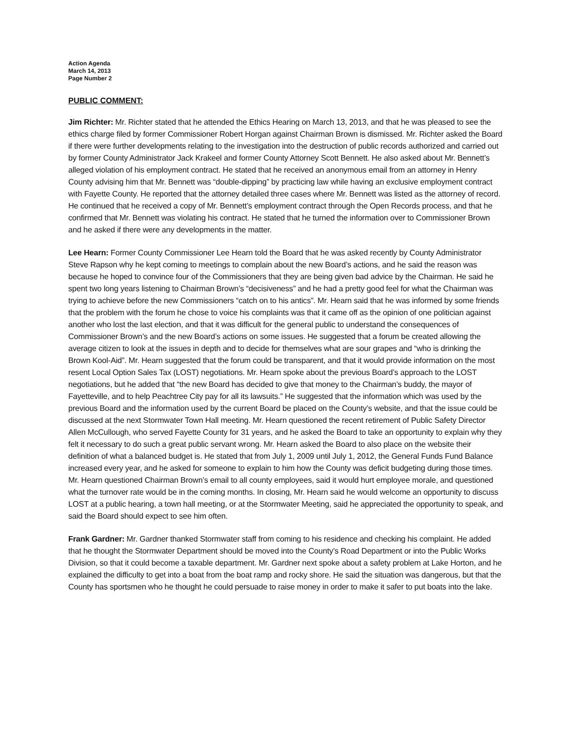Action Agenda
March 14, 2013
Page Number 2
PUBLIC COMMENT:
Jim Richter: Mr. Richter stated that he attended the Ethics Hearing on March 13, 2013, and that he was pleased to see the ethics charge filed by former Commissioner Robert Horgan against Chairman Brown is dismissed. Mr. Richter asked the Board if there were further developments relating to the investigation into the destruction of public records authorized and carried out by former County Administrator Jack Krakeel and former County Attorney Scott Bennett. He also asked about Mr. Bennett’s alleged violation of his employment contract. He stated that he received an anonymous email from an attorney in Henry County advising him that Mr. Bennett was “double-dipping” by practicing law while having an exclusive employment contract with Fayette County. He reported that the attorney detailed three cases where Mr. Bennett was listed as the attorney of record. He continued that he received a copy of Mr. Bennett’s employment contract through the Open Records process, and that he confirmed that Mr. Bennett was violating his contract. He stated that he turned the information over to Commissioner Brown and he asked if there were any developments in the matter.
Lee Hearn: Former County Commissioner Lee Hearn told the Board that he was asked recently by County Administrator Steve Rapson why he kept coming to meetings to complain about the new Board’s actions, and he said the reason was because he hoped to convince four of the Commissioners that they are being given bad advice by the Chairman. He said he spent two long years listening to Chairman Brown’s “decisiveness” and he had a pretty good feel for what the Chairman was trying to achieve before the new Commissioners “catch on to his antics”. Mr. Hearn said that he was informed by some friends that the problem with the forum he chose to voice his complaints was that it came off as the opinion of one politician against another who lost the last election, and that it was difficult for the general public to understand the consequences of Commissioner Brown’s and the new Board’s actions on some issues. He suggested that a forum be created allowing the average citizen to look at the issues in depth and to decide for themselves what are sour grapes and “who is drinking the Brown Kool-Aid”. Mr. Hearn suggested that the forum could be transparent, and that it would provide information on the most resent Local Option Sales Tax (LOST) negotiations. Mr. Hearn spoke about the previous Board’s approach to the LOST negotiations, but he added that “the new Board has decided to give that money to the Chairman’s buddy, the mayor of Fayetteville, and to help Peachtree City pay for all its lawsuits.” He suggested that the information which was used by the previous Board and the information used by the current Board be placed on the County’s website, and that the issue could be discussed at the next Stormwater Town Hall meeting. Mr. Hearn questioned the recent retirement of Public Safety Director Allen McCullough, who served Fayette County for 31 years, and he asked the Board to take an opportunity to explain why they felt it necessary to do such a great public servant wrong. Mr. Hearn asked the Board to also place on the website their definition of what a balanced budget is. He stated that from July 1, 2009 until July 1, 2012, the General Funds Fund Balance increased every year, and he asked for someone to explain to him how the County was deficit budgeting during those times. Mr. Hearn questioned Chairman Brown’s email to all county employees, said it would hurt employee morale, and questioned what the turnover rate would be in the coming months. In closing, Mr. Hearn said he would welcome an opportunity to discuss LOST at a public hearing, a town hall meeting, or at the Stormwater Meeting, said he appreciated the opportunity to speak, and said the Board should expect to see him often.
Frank Gardner: Mr. Gardner thanked Stormwater staff from coming to his residence and checking his complaint. He added that he thought the Stormwater Department should be moved into the County’s Road Department or into the Public Works Division, so that it could become a taxable department. Mr. Gardner next spoke about a safety problem at Lake Horton, and he explained the difficulty to get into a boat from the boat ramp and rocky shore. He said the situation was dangerous, but that the County has sportsmen who he thought he could persuade to raise money in order to make it safer to put boats into the lake.